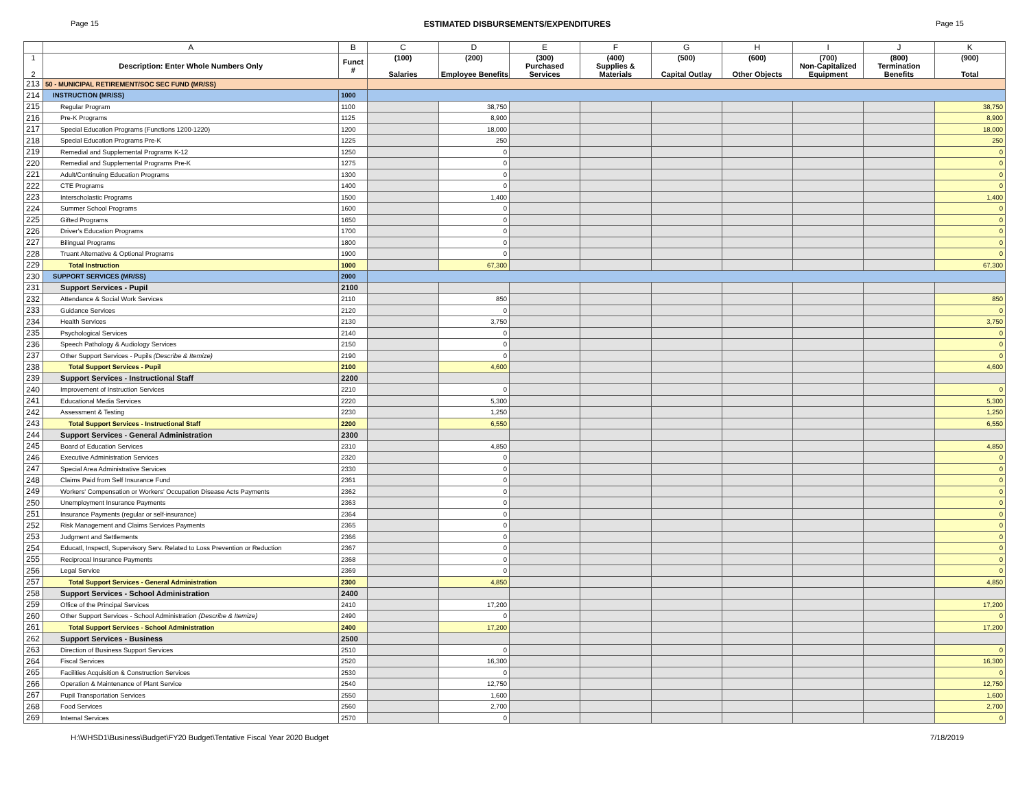Page 15 ESTIMATED DISBURSEMENTS/EXPENDITURES Page 15
| | A | B | C | D | E | F | G | H | I | J | K |
| --- | --- | --- | --- | --- | --- | --- | --- | --- | --- | --- | --- |
| 1 2 | Description: Enter Whole Numbers Only | Funct # | (100) Salaries | (200) Employee Benefits | (300) Purchased Services | (400) Supplies & Materials | (500) Capital Outlay | (600) Other Objects | (700) Non-Capitalized Equipment | (800) Termination Benefits | (900) Total |
| 213 | 50 - MUNICIPAL RETIREMENT/SOC SEC FUND (MR/SS) | | | | | | | | | | |
| 214 | INSTRUCTION (MR/SS) | 1000 | | | | | | | | | |
| 215 | Regular Program | 1100 | | 38,750 | | | | | | | 38,750 |
| 216 | Pre-K Programs | 1125 | | 8,900 | | | | | | | 8,900 |
| 217 | Special Education Programs (Functions 1200-1220) | 1200 | | 18,000 | | | | | | | 18,000 |
| 218 | Special Education Programs Pre-K | 1225 | | 250 | | | | | | | 250 |
| 219 | Remedial and Supplemental Programs K-12 | 1250 | | 0 | | | | | | | 0 |
| 220 | Remedial and Supplemental Programs Pre-K | 1275 | | 0 | | | | | | | 0 |
| 221 | Adult/Continuing Education Programs | 1300 | | 0 | | | | | | | 0 |
| 222 | CTE Programs | 1400 | | 0 | | | | | | | 0 |
| 223 | Interscholastic Programs | 1500 | | 1,400 | | | | | | | 1,400 |
| 224 | Summer School Programs | 1600 | | 0 | | | | | | | 0 |
| 225 | Gifted Programs | 1650 | | 0 | | | | | | | 0 |
| 226 | Driver's Education Programs | 1700 | | 0 | | | | | | | 0 |
| 227 | Bilingual Programs | 1800 | | 0 | | | | | | | 0 |
| 228 | Truant Alternative & Optional Programs | 1900 | | 0 | | | | | | | 0 |
| 229 | Total Instruction | 1000 | | 67,300 | | | | | | | 67,300 |
| 230 | SUPPORT SERVICES (MR/SS) | 2000 | | | | | | | | | |
| 231 | Support Services - Pupil | 2100 | | | | | | | | | |
| 232 | Attendance & Social Work Services | 2110 | | 850 | | | | | | | 850 |
| 233 | Guidance Services | 2120 | | 0 | | | | | | | 0 |
| 234 | Health Services | 2130 | | 3,750 | | | | | | | 3,750 |
| 235 | Psychological Services | 2140 | | 0 | | | | | | | 0 |
| 236 | Speech Pathology & Audiology Services | 2150 | | 0 | | | | | | | 0 |
| 237 | Other Support Services - Pupils (Describe & Itemize) | 2190 | | 0 | | | | | | | 0 |
| 238 | Total Support Services - Pupil | 2100 | | 4,600 | | | | | | | 4,600 |
| 239 | Support Services - Instructional Staff | 2200 | | | | | | | | | |
| 240 | Improvement of Instruction Services | 2210 | | 0 | | | | | | | 0 |
| 241 | Educational Media Services | 2220 | | 5,300 | | | | | | | 5,300 |
| 242 | Assessment & Testing | 2230 | | 1,250 | | | | | | | 1,250 |
| 243 | Total Support Services - Instructional Staff | 2200 | | 6,550 | | | | | | | 6,550 |
| 244 | Support Services - General Administration | 2300 | | | | | | | | | |
| 245 | Board of Education Services | 2310 | | 4,850 | | | | | | | 4,850 |
| 246 | Executive Administration Services | 2320 | | 0 | | | | | | | 0 |
| 247 | Special Area Administrative Services | 2330 | | 0 | | | | | | | 0 |
| 248 | Claims Paid from Self Insurance Fund | 2361 | | 0 | | | | | | | 0 |
| 249 | Workers' Compensation or Workers' Occupation Disease Acts Payments | 2362 | | 0 | | | | | | | 0 |
| 250 | Unemployment Insurance Payments | 2363 | | 0 | | | | | | | 0 |
| 251 | Insurance Payments (regular or self-insurance) | 2364 | | 0 | | | | | | | 0 |
| 252 | Risk Management and Claims Services Payments | 2365 | | 0 | | | | | | | 0 |
| 253 | Judgment and Settlements | 2366 | | 0 | | | | | | | 0 |
| 254 | Educatl, Inspectl, Supervisory Serv. Related to Loss Prevention or Reduction | 2367 | | 0 | | | | | | | 0 |
| 255 | Reciprocal Insurance Payments | 2368 | | 0 | | | | | | | 0 |
| 256 | Legal Service | 2369 | | 0 | | | | | | | 0 |
| 257 | Total Support Services - General Administration | 2300 | | 4,850 | | | | | | | 4,850 |
| 258 | Support Services - School Administration | 2400 | | | | | | | | | |
| 259 | Office of the Principal Services | 2410 | | 17,200 | | | | | | | 17,200 |
| 260 | Other Support Services - School Administration (Describe & Itemize) | 2490 | | 0 | | | | | | | 0 |
| 261 | Total Support Services - School Administration | 2400 | | 17,200 | | | | | | | 17,200 |
| 262 | Support Services - Business | 2500 | | | | | | | | | |
| 263 | Direction of Business Support Services | 2510 | | 0 | | | | | | | 0 |
| 264 | Fiscal Services | 2520 | | 16,300 | | | | | | | 16,300 |
| 265 | Facilities Acquisition & Construction Services | 2530 | | 0 | | | | | | | 0 |
| 266 | Operation & Maintenance of Plant Service | 2540 | | 12,750 | | | | | | | 12,750 |
| 267 | Pupil Transportation Services | 2550 | | 1,600 | | | | | | | 1,600 |
| 268 | Food Services | 2560 | | 2,700 | | | | | | | 2,700 |
| 269 | Internal Services | 2570 | | 0 | | | | | | | 0 |
H:\WHSD1\Business\Budget\FY20 Budget\Tentative Fiscal Year 2020 Budget 7/18/2019